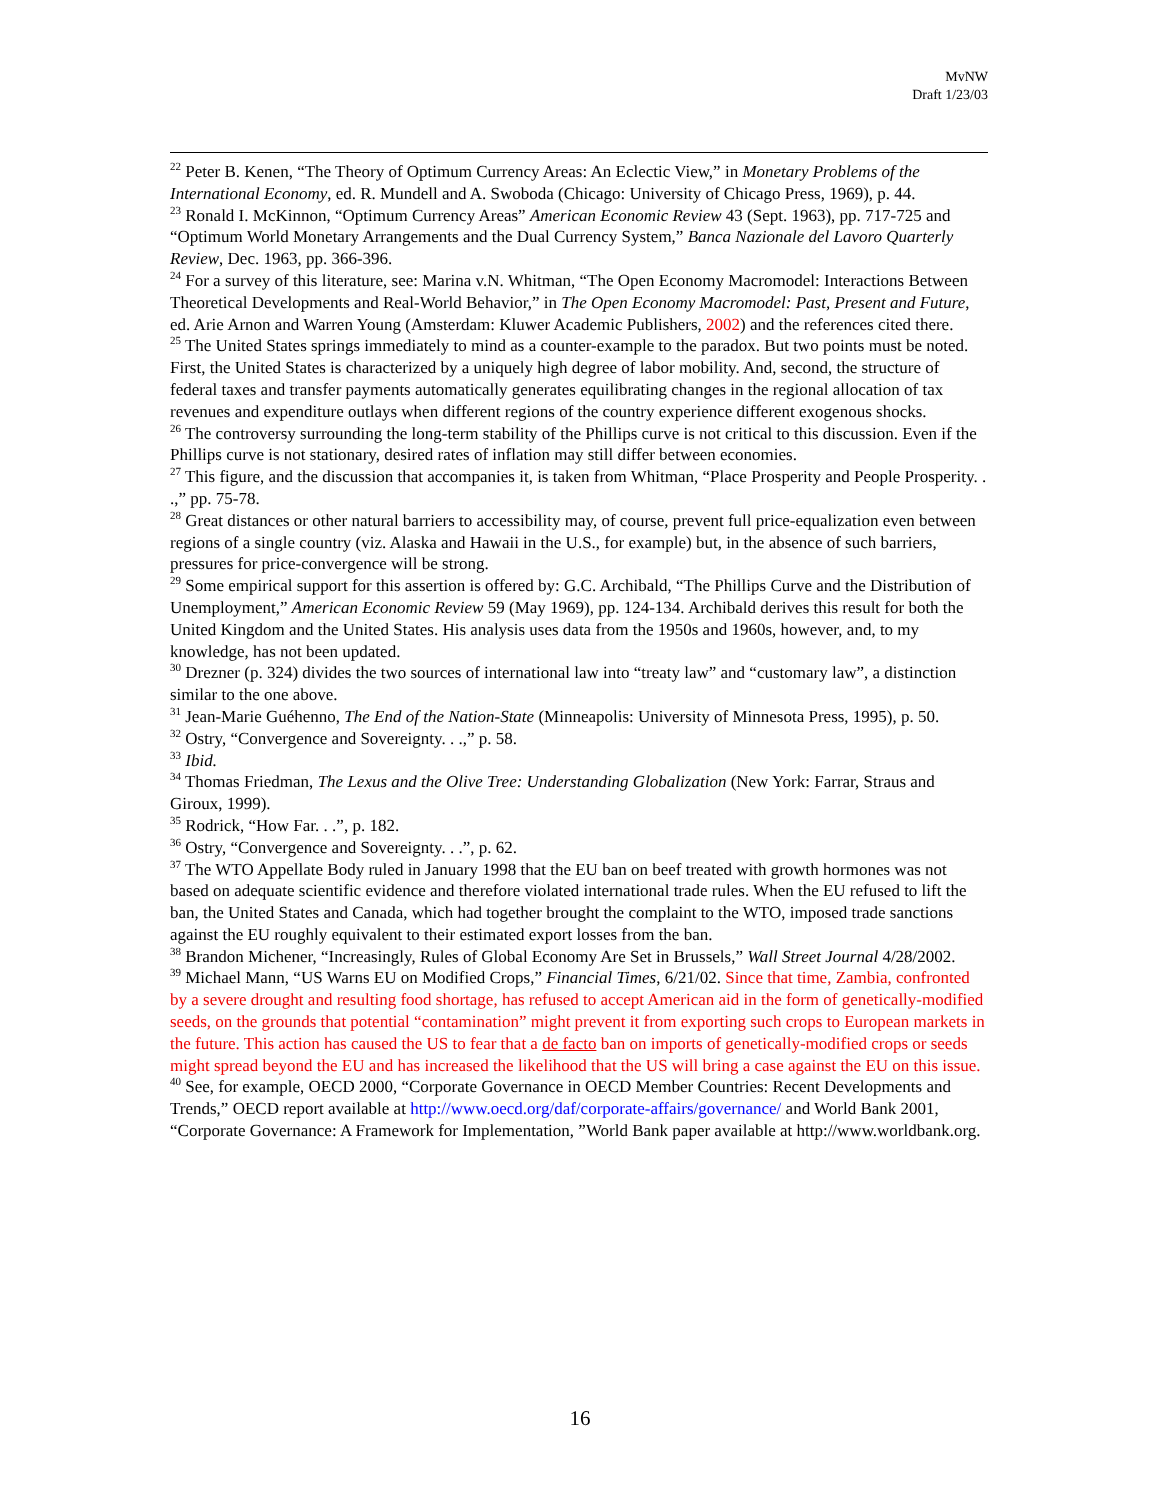MvNW
Draft 1/23/03
<sup>22</sup> Peter B. Kenen, “The Theory of Optimum Currency Areas: An Eclectic View,” in Monetary Problems of the International Economy, ed. R. Mundell and A. Swoboda (Chicago: University of Chicago Press, 1969), p. 44.
<sup>23</sup> Ronald I. McKinnon, “Optimum Currency Areas” American Economic Review 43 (Sept. 1963), pp. 717-725 and “Optimum World Monetary Arrangements and the Dual Currency System,” Banca Nazionale del Lavoro Quarterly Review, Dec. 1963, pp. 366-396.
<sup>24</sup> For a survey of this literature, see: Marina v.N. Whitman, “The Open Economy Macromodel: Interactions Between Theoretical Developments and Real-World Behavior,” in The Open Economy Macromodel: Past, Present and Future, ed. Arie Arnon and Warren Young (Amsterdam: Kluwer Academic Publishers, 2002) and the references cited there.
<sup>25</sup> The United States springs immediately to mind as a counter-example to the paradox. But two points must be noted. First, the United States is characterized by a uniquely high degree of labor mobility. And, second, the structure of federal taxes and transfer payments automatically generates equilibrating changes in the regional allocation of tax revenues and expenditure outlays when different regions of the country experience different exogenous shocks.
<sup>26</sup> The controversy surrounding the long-term stability of the Phillips curve is not critical to this discussion. Even if the Phillips curve is not stationary, desired rates of inflation may still differ between economies.
<sup>27</sup> This figure, and the discussion that accompanies it, is taken from Whitman, “Place Prosperity and People Prosperity. . .,” pp. 75-78.
<sup>28</sup> Great distances or other natural barriers to accessibility may, of course, prevent full price-equalization even between regions of a single country (viz. Alaska and Hawaii in the U.S., for example) but, in the absence of such barriers, pressures for price-convergence will be strong.
<sup>29</sup> Some empirical support for this assertion is offered by: G.C. Archibald, “The Phillips Curve and the Distribution of Unemployment,” American Economic Review 59 (May 1969), pp. 124-134. Archibald derives this result for both the United Kingdom and the United States. His analysis uses data from the 1950s and 1960s, however, and, to my knowledge, has not been updated.
<sup>30</sup> Drezner (p. 324) divides the two sources of international law into “treaty law” and “customary law”, a distinction similar to the one above.
<sup>31</sup> Jean-Marie Guéhenno, The End of the Nation-State (Minneapolis: University of Minnesota Press, 1995), p. 50.
<sup>32</sup> Ostry, “Convergence and Sovereignty. . .,” p. 58.
<sup>33</sup> Ibid.
<sup>34</sup> Thomas Friedman, The Lexus and the Olive Tree: Understanding Globalization (New York: Farrar, Straus and Giroux, 1999).
<sup>35</sup> Rodrick, “How Far. . .”, p. 182.
<sup>36</sup> Ostry, “Convergence and Sovereignty. . .”, p. 62.
<sup>37</sup> The WTO Appellate Body ruled in January 1998 that the EU ban on beef treated with growth hormones was not based on adequate scientific evidence and therefore violated international trade rules. When the EU refused to lift the ban, the United States and Canada, which had together brought the complaint to the WTO, imposed trade sanctions against the EU roughly equivalent to their estimated export losses from the ban.
<sup>38</sup> Brandon Michener, “Increasingly, Rules of Global Economy Are Set in Brussels,” Wall Street Journal 4/28/2002.
<sup>39</sup> Michael Mann, “US Warns EU on Modified Crops,” Financial Times, 6/21/02. Since that time, Zambia, confronted by a severe drought and resulting food shortage, has refused to accept American aid in the form of genetically-modified seeds, on the grounds that potential “contamination” might prevent it from exporting such crops to European markets in the future. This action has caused the US to fear that a de facto ban on imports of genetically-modified crops or seeds might spread beyond the EU and has increased the likelihood that the US will bring a case against the EU on this issue.
<sup>40</sup> See, for example, OECD 2000, “Corporate Governance in OECD Member Countries: Recent Developments and Trends,” OECD report available at http://www.oecd.org/daf/corporate-affairs/governance/ and World Bank 2001, “Corporate Governance: A Framework for Implementation, ”World Bank paper available at http://www.worldbank.org.
16